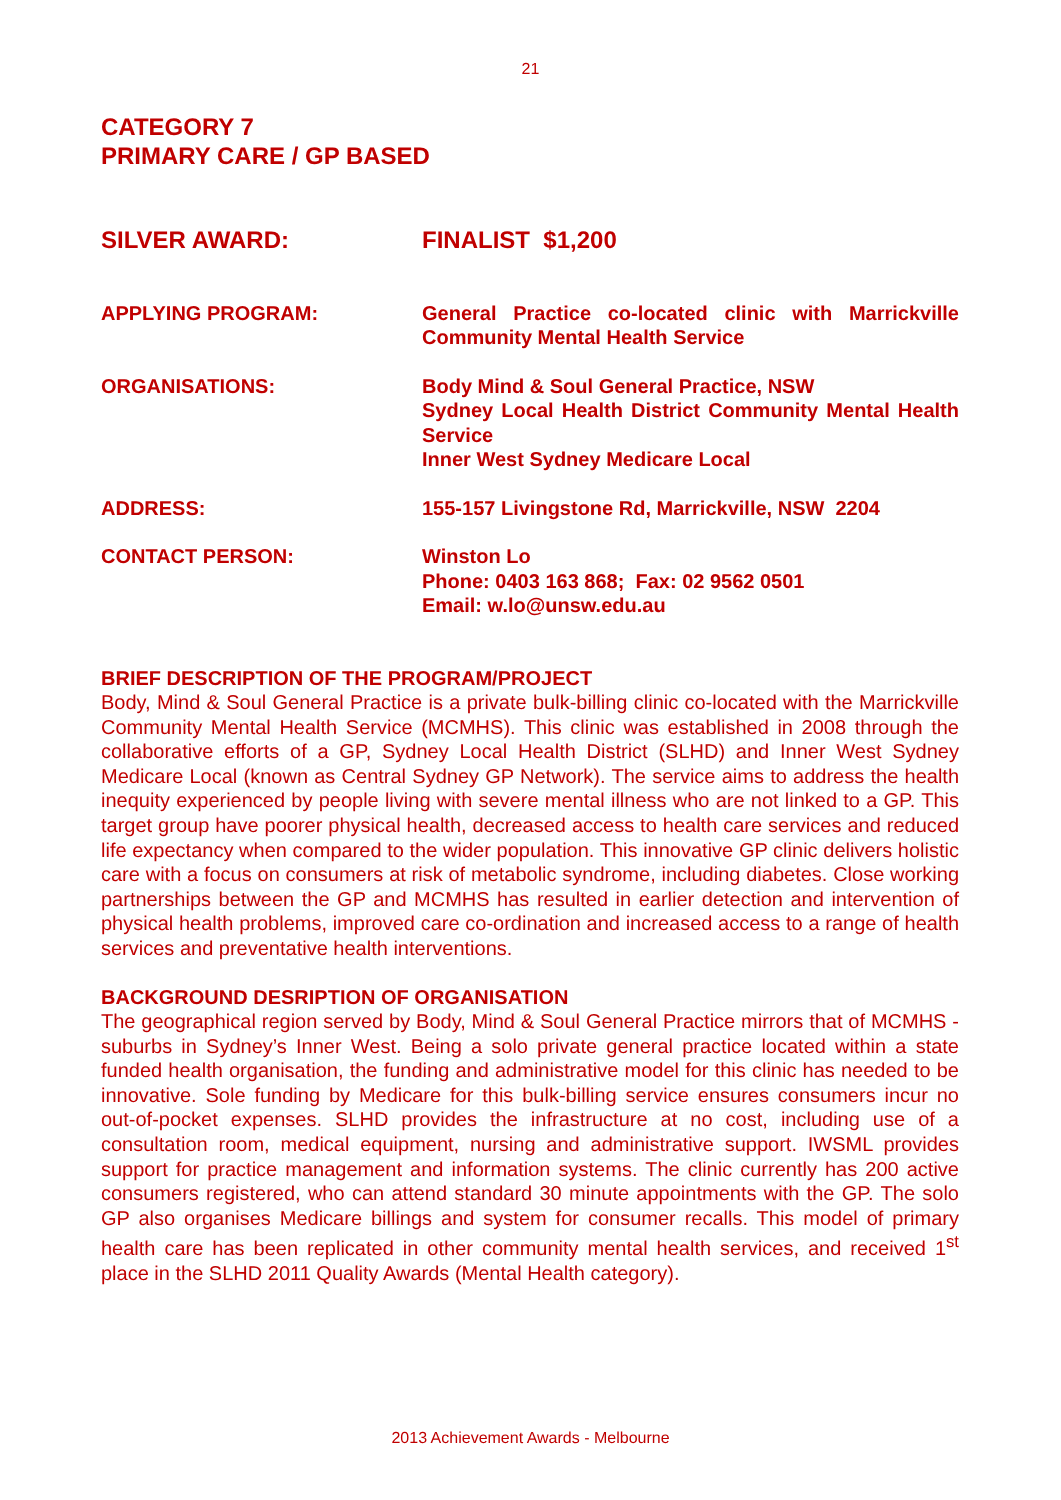21
CATEGORY 7
PRIMARY CARE / GP BASED
SILVER AWARD: FINALIST $1,200
APPLYING PROGRAM: General Practice co-located clinic with Marrickville Community Mental Health Service
ORGANISATIONS: Body Mind & Soul General Practice, NSW
Sydney Local Health District Community Mental Health Service
Inner West Sydney Medicare Local
ADDRESS: 155-157 Livingstone Rd, Marrickville, NSW 2204
CONTACT PERSON: Winston Lo
Phone: 0403 163 868; Fax: 02 9562 0501
Email: w.lo@unsw.edu.au
BRIEF DESCRIPTION OF THE PROGRAM/PROJECT
Body, Mind & Soul General Practice is a private bulk-billing clinic co-located with the Marrickville Community Mental Health Service (MCMHS). This clinic was established in 2008 through the collaborative efforts of a GP, Sydney Local Health District (SLHD) and Inner West Sydney Medicare Local (known as Central Sydney GP Network). The service aims to address the health inequity experienced by people living with severe mental illness who are not linked to a GP. This target group have poorer physical health, decreased access to health care services and reduced life expectancy when compared to the wider population. This innovative GP clinic delivers holistic care with a focus on consumers at risk of metabolic syndrome, including diabetes. Close working partnerships between the GP and MCMHS has resulted in earlier detection and intervention of physical health problems, improved care co-ordination and increased access to a range of health services and preventative health interventions.
BACKGROUND DESRIPTION OF ORGANISATION
The geographical region served by Body, Mind & Soul General Practice mirrors that of MCMHS - suburbs in Sydney’s Inner West. Being a solo private general practice located within a state funded health organisation, the funding and administrative model for this clinic has needed to be innovative. Sole funding by Medicare for this bulk-billing service ensures consumers incur no out-of-pocket expenses. SLHD provides the infrastructure at no cost, including use of a consultation room, medical equipment, nursing and administrative support. IWSML provides support for practice management and information systems. The clinic currently has 200 active consumers registered, who can attend standard 30 minute appointments with the GP. The solo GP also organises Medicare billings and system for consumer recalls. This model of primary health care has been replicated in other community mental health services, and received 1<sup>st</sup> place in the SLHD 2011 Quality Awards (Mental Health category).
2013 Achievement Awards - Melbourne